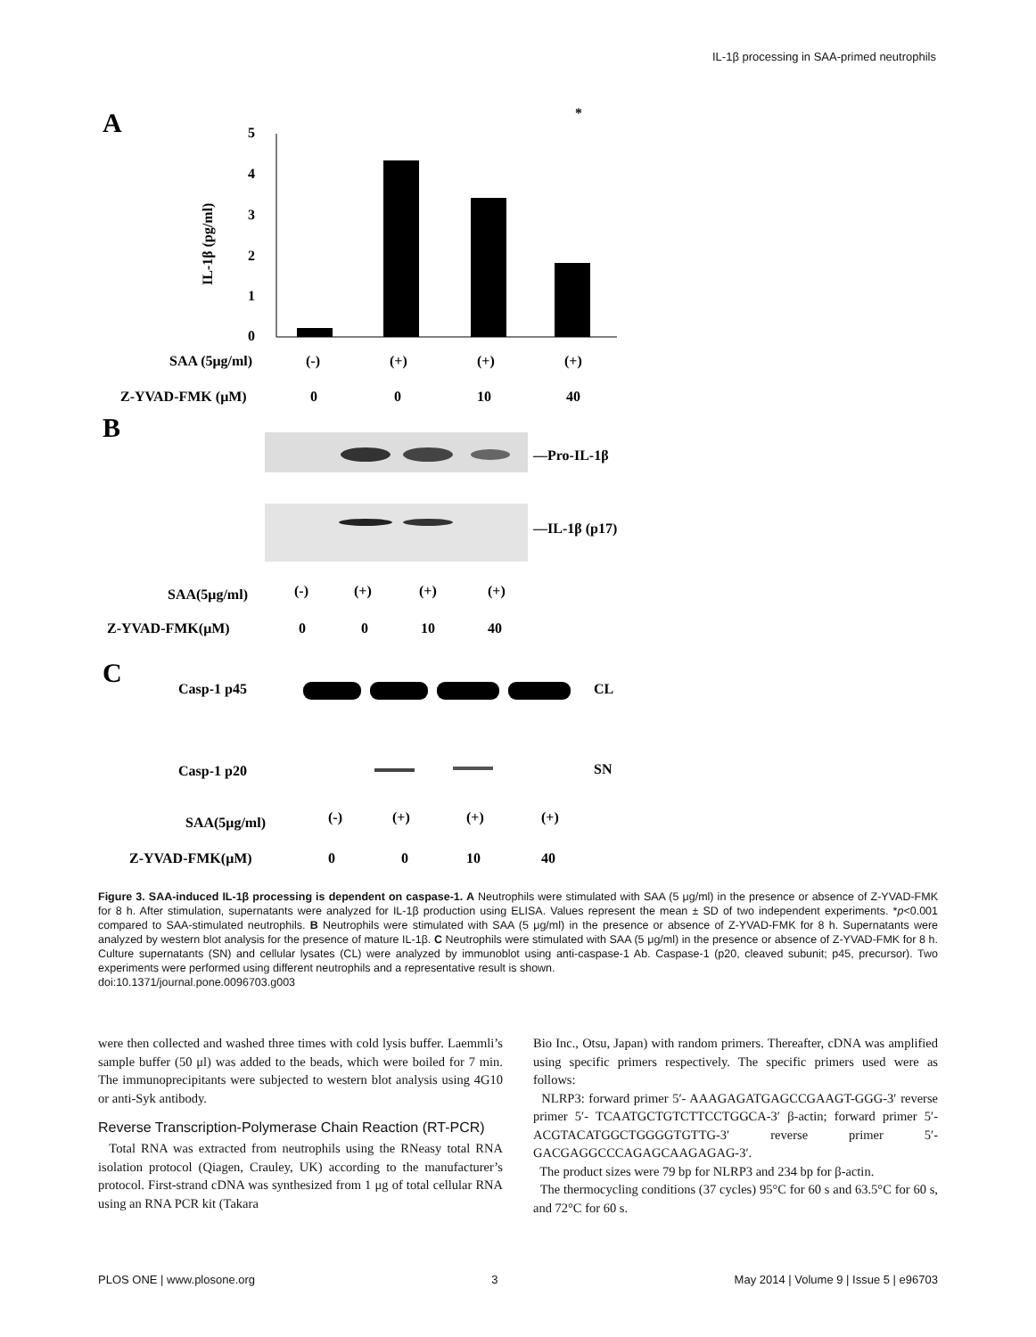IL-1β processing in SAA-primed neutrophils
A
*
5
4
3
2
1
0
IL-1β (pg/ml)
SAA (5μg/ml)
(-)
(+)
(+)
(+)
Z-YVAD-FMK (μM)
0
0
10
40
B
—Pro-IL-1β
—IL-1β (p17)
SAA(5μg/ml)
(-)
(+)
(+)
(+)
Z-YVAD-FMK(μM)
0
0
10
40
C
Casp-1 p45
CL
Casp-1 p20
SN
SAA(5μg/ml)
(-)
(+)
(+)
(+)
Z-YVAD-FMK(μM)
0
0
10
40
Figure 3. SAA-induced IL-1β processing is dependent on caspase-1. A Neutrophils were stimulated with SAA (5 μg/ml) in the presence or absence of Z-YVAD-FMK for 8 h. After stimulation, supernatants were analyzed for IL-1β production using ELISA. Values represent the mean ± SD of two independent experiments. *p<0.001 compared to SAA-stimulated neutrophils. B Neutrophils were stimulated with SAA (5 μg/ml) in the presence or absence of Z-YVAD-FMK for 8 h. Supernatants were analyzed by western blot analysis for the presence of mature IL-1β. C Neutrophils were stimulated with SAA (5 μg/ml) in the presence or absence of Z-YVAD-FMK for 8 h. Culture supernatants (SN) and cellular lysates (CL) were analyzed by immunoblot using anti-caspase-1 Ab. Caspase-1 (p20, cleaved subunit; p45, precursor). Two experiments were performed using different neutrophils and a representative result is shown.
doi:10.1371/journal.pone.0096703.g003
were then collected and washed three times with cold lysis buffer. Laemmli’s sample buffer (50 μl) was added to the beads, which were boiled for 7 min. The immunoprecipitants were subjected to western blot analysis using 4G10 or anti-Syk antibody.
Reverse Transcription-Polymerase Chain Reaction (RT-PCR)
Total RNA was extracted from neutrophils using the RNeasy total RNA isolation protocol (Qiagen, Crauley, UK) according to the manufacturer’s protocol. First-strand cDNA was synthesized from 1 μg of total cellular RNA using an RNA PCR kit (Takara
Bio Inc., Otsu, Japan) with random primers. Thereafter, cDNA was amplified using specific primers respectively. The specific primers used were as follows:
NLRP3: forward primer 5′- AAAGAGATGAGCCGAAGT-GGG-3′ reverse primer 5′- TCAATGCTGTCTTCCTGGCA-3′ β-actin; forward primer 5′-ACGTACATGGCTGGGGTGTTG-3′ reverse primer 5′-GACGAGGCCCAGAGCAAGAGAG-3′.
The product sizes were 79 bp for NLRP3 and 234 bp for β-actin.
The thermocycling conditions (37 cycles) 95°C for 60 s and 63.5°C for 60 s, and 72°C for 60 s.
PLOS ONE | www.plosone.org 3 May 2014 | Volume 9 | Issue 5 | e96703